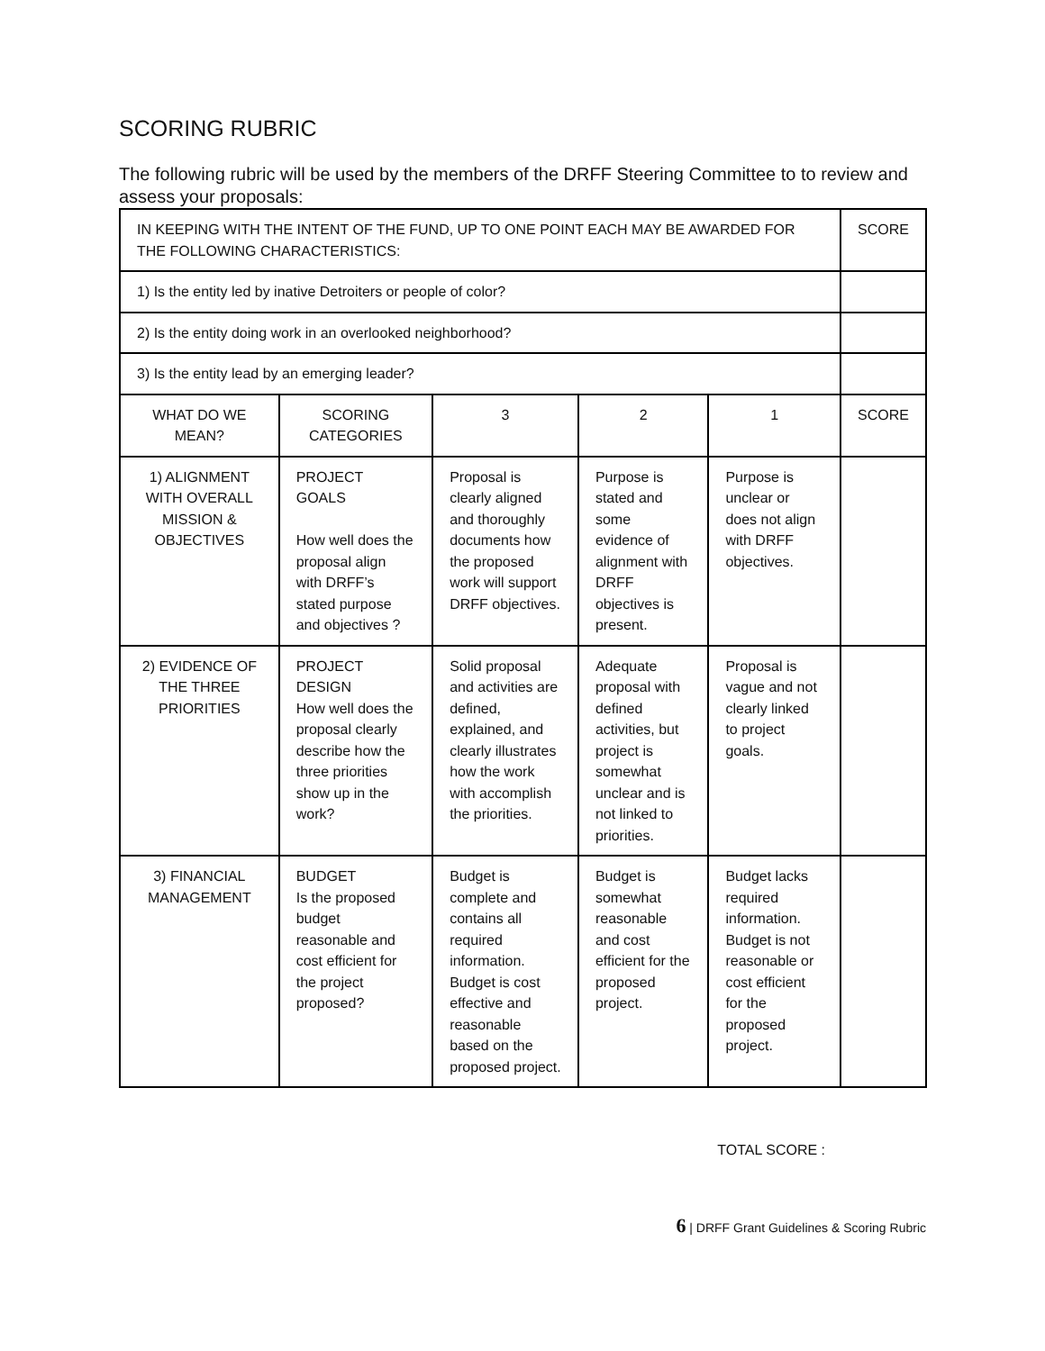SCORING RUBRIC
The following rubric will be used by the members of the DRFF Steering Committee to to review and assess your proposals:
| IN KEEPING WITH THE INTENT OF THE FUND, UP TO ONE POINT EACH MAY BE AWARDED FOR THE FOLLOWING CHARACTERISTICS: | | | | | SCORE |
| 1) Is the entity led by inative Detroiters or people of color? | | | | | |
| 2) Is the entity doing work in an overlooked neighborhood? | | | | | |
| 3) Is the entity lead by an emerging leader? | | | | | |
| WHAT DO WE MEAN? | SCORING CATEGORIES | 3 | 2 | 1 | SCORE |
| 1) ALIGNMENT WITH OVERALL MISSION & OBJECTIVES | PROJECT GOALS How well does the proposal align with DRFF’s stated purpose and objectives ? | Proposal is clearly aligned and thoroughly documents how the proposed work will support DRFF objectives. | Purpose is stated and some evidence of alignment with DRFF objectives is present. | Purpose is unclear or does not align with DRFF objectives. | |
| 2) EVIDENCE OF THE THREE PRIORITIES | PROJECT DESIGN How well does the proposal clearly describe how the three priorities show up in the work? | Solid proposal and activities are defined, explained, and clearly illustrates how the work with accomplish the priorities. | Adequate proposal with defined activities, but project is somewhat unclear and is not linked to priorities. | Proposal is vague and not clearly linked to project goals. | |
| 3) FINANCIAL MANAGEMENT | BUDGET Is the proposed budget reasonable and cost efficient for the project proposed? | Budget is complete and contains all required information. Budget is cost effective and reasonable based on the proposed project. | Budget is somewhat reasonable and cost efficient for the proposed project. | Budget lacks required information. Budget is not reasonable or cost efficient for the proposed project. | |
TOTAL SCORE :
6 | DRFF Grant Guidelines & Scoring Rubric